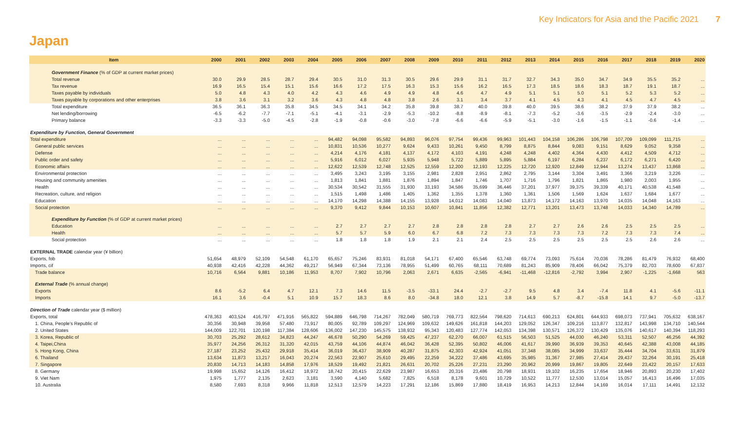Key Indicators for Asia and the Pacific 2021 7
Japan
| Item | 2000 | 2001 | 2002 | 2003 | 2004 | 2005 | 2006 | 2007 | 2008 | 2009 | 2010 | 2011 | 2012 | 2013 | 2014 | 2015 | 2016 | 2017 | 2018 | 2019 | 2020 |
| --- | --- | --- | --- | --- | --- | --- | --- | --- | --- | --- | --- | --- | --- | --- | --- | --- | --- | --- | --- | --- | --- |
| Government Finance (% of GDP at current market prices) | | | | | | | | | | | | | | | | | | | | | |
| Total revenue | 30.0 | 29.9 | 28.5 | 28.7 | 29.4 | 30.5 | 31.0 | 31.3 | 30.5 | 29.6 | 29.9 | 31.1 | 31.7 | 32.7 | 34.3 | 35.0 | 34.7 | 34.9 | 35.5 | 35.2 | ... |
| Tax revenue | 16.9 | 16.5 | 15.4 | 15.1 | 15.6 | 16.6 | 17.2 | 17.5 | 16.3 | 15.3 | 15.6 | 16.2 | 16.5 | 17.3 | 18.5 | 18.6 | 18.3 | 18.7 | 19.1 | 18.7 | ... |
| Taxes payable by individuals | 5.0 | 4.8 | 4.3 | 4.0 | 4.2 | 4.3 | 4.6 | 4.9 | 4.9 | 4.8 | 4.6 | 4.7 | 4.9 | 5.1 | 5.1 | 5.0 | 5.1 | 5.2 | 5.3 | 5.2 | ... |
| Taxes payable by corporations and other enterprises | 3.8 | 3.6 | 3.1 | 3.2 | 3.6 | 4.3 | 4.8 | 4.8 | 3.8 | 2.6 | 3.1 | 3.4 | 3.7 | 4.1 | 4.5 | 4.3 | 4.1 | 4.5 | 4.7 | 4.5 | ... |
| Total expenditure | 36.5 | 36.1 | 36.3 | 35.8 | 34.5 | 34.5 | 34.1 | 34.2 | 35.8 | 39.8 | 38.7 | 40.0 | 39.8 | 40.0 | 39.5 | 38.6 | 38.2 | 37.9 | 37.9 | 38.2 | ... |
| Net lending/borrowing | -6.5 | -6.2 | -7.7 | -7.1 | -5.1 | -4.1 | -3.1 | -2.9 | -5.3 | -10.2 | -8.8 | -8.9 | -8.1 | -7.3 | -5.2 | -3.6 | -3.5 | -2.9 | -2.4 | -3.0 | ... |
| Primary balance | -3.3 | -3.3 | -5.0 | -4.5 | -2.8 | -1.9 | -0.8 | -0.6 | -3.0 | -7.8 | -6.6 | -6.6 | -5.9 | -5.1 | -3.0 | -1.6 | -1.5 | -1.1 | -0.6 | -1.4 | ... |
| Expenditure by Function, General Government | | | | | | | | | | | | | | | | | | | | | |
| Total expenditure | ... | ... | ... | ... | ... | 94,482 | 94,098 | 95,582 | 94,893 | 96,076 | 97,754 | 99,436 | 99,963 | 101,443 | 104,158 | 106,286 | 106,798 | 107,709 | 109,099 | 111,715 | ... |
| General public services | ... | ... | ... | ... | ... | 10,831 | 10,536 | 10,277 | 9,624 | 9,433 | 10,261 | 9,450 | 8,799 | 8,875 | 8,844 | 9,083 | 9,151 | 8,629 | 9,052 | 9,358 | ... |
| Defense | ... | ... | ... | ... | ... | 4,214 | 4,176 | 4,181 | 4,137 | 4,172 | 4,103 | 4,191 | 4,248 | 4,248 | 4,402 | 4,364 | 4,430 | 4,412 | 4,509 | 4,712 | ... |
| Public order and safety | ... | ... | ... | ... | ... | 5,916 | 6,012 | 6,027 | 5,935 | 5,948 | 5,722 | 5,889 | 5,895 | 5,884 | 6,197 | 6,284 | 6,237 | 6,172 | 6,271 | 6,420 | ... |
| Economic affairs | ... | ... | ... | ... | ... | 12,622 | 12,539 | 12,748 | 12,525 | 12,559 | 12,200 | 12,193 | 12,225 | 12,720 | 12,920 | 12,849 | 12,944 | 13,274 | 13,437 | 13,868 | ... |
| Environmental protection | ... | ... | ... | ... | ... | 3,495 | 3,243 | 3,195 | 3,155 | 2,981 | 2,828 | 2,951 | 2,862 | 2,795 | 3,144 | 3,304 | 3,491 | 3,366 | 3,219 | 3,226 | ... |
| Housing and community amenities | ... | ... | ... | ... | ... | 1,813 | 1,841 | 1,881 | 1,876 | 1,894 | 1,847 | 1,746 | 1,707 | 1,716 | 1,796 | 1,821 | 1,865 | 1,980 | 2,003 | 1,955 | ... |
| Health | ... | ... | ... | ... | ... | 30,534 | 30,542 | 31,555 | 31,930 | 33,193 | 34,586 | 35,699 | 36,446 | 37,201 | 37,977 | 39,375 | 39,339 | 40,171 | 40,538 | 41,548 | ... |
| Recreation, culture, and religion | ... | ... | ... | ... | ... | 1,515 | 1,498 | 1,486 | 1,405 | 1,362 | 1,355 | 1,378 | 1,360 | 1,361 | 1,506 | 1,569 | 1,624 | 1,637 | 1,684 | 1,677 | ... |
| Education | ... | ... | ... | ... | ... | 14,170 | 14,298 | 14,388 | 14,155 | 13,928 | 14,012 | 14,083 | 14,040 | 13,873 | 14,172 | 14,163 | 13,970 | 14,035 | 14,048 | 14,163 | ... |
| Social protection | ... | ... | ... | ... | ... | 9,370 | 9,412 | 9,844 | 10,153 | 10,607 | 10,841 | 11,856 | 12,382 | 12,771 | 13,201 | 13,473 | 13,748 | 14,033 | 14,340 | 14,789 | ... |
| Expenditure by Function (% of GDP at current market prices) | | | | | | | | | | | | | | | | | | | | | |
| Education | ... | ... | ... | ... | ... | 2.7 | 2.7 | 2.7 | 2.7 | 2.8 | 2.8 | 2.8 | 2.8 | 2.7 | 2.7 | 2.6 | 2.6 | 2.5 | 2.5 | 2.5 | ... |
| Health | ... | ... | ... | ... | ... | 5.7 | 5.7 | 5.9 | 6.0 | 6.7 | 6.8 | 7.2 | 7.3 | 7.3 | 7.3 | 7.3 | 7.2 | 7.3 | 7.3 | 7.4 | ... |
| Social protection | ... | ... | ... | ... | ... | 1.8 | 1.8 | 1.8 | 1.9 | 2.1 | 2.1 | 2.4 | 2.5 | 2.5 | 2.5 | 2.5 | 2.5 | 2.5 | 2.6 | 2.6 | ... |
| EXTERNAL TRADE calendar year (¥ billion) | | | | | | | | | | | | | | | | | | | | | |
| Exports, fob | 51,654 | 48,979 | 52,109 | 54,548 | 61,170 | 65,657 | 75,246 | 83,931 | 81,018 | 54,171 | 67,400 | 65,546 | 63,748 | 69,774 | 73,093 | 75,614 | 70,036 | 78,286 | 81,479 | 76,932 | 68,400 |
| Imports, cif | 40,938 | 42,416 | 42,228 | 44,362 | 49,217 | 56,949 | 67,344 | 73,136 | 78,955 | 51,499 | 60,765 | 68,111 | 70,689 | 81,243 | 85,909 | 78,406 | 66,042 | 75,379 | 82,703 | 78,600 | 67,837 |
| Trade balance | 10,716 | 6,564 | 9,881 | 10,186 | 11,953 | 8,707 | 7,902 | 10,796 | 2,063 | 2,671 | 6,635 | -2,565 | -6,941 | -11,468 | -12,816 | -2,792 | 3,994 | 2,907 | -1,225 | -1,668 | 563 |
| External Trade (% annual change) | | | | | | | | | | | | | | | | | | | | | |
| Exports | 8.6 | -5.2 | 6.4 | 4.7 | 12.1 | 7.3 | 14.6 | 11.5 | -3.5 | -33.1 | 24.4 | -2.7 | -2.7 | 9.5 | 4.8 | 3.4 | -7.4 | 11.8 | 4.1 | -5.6 | -11.1 |
| Imports | 16.1 | 3.6 | -0.4 | 5.1 | 10.9 | 15.7 | 18.3 | 8.6 | 8.0 | -34.8 | 18.0 | 12.1 | 3.8 | 14.9 | 5.7 | -8.7 | -15.8 | 14.1 | 9.7 | -5.0 | -13.7 |
| Direction of Trade calendar year ($ million) | | | | | | | | | | | | | | | | | | | | | |
| Exports, total | 478,363 | 403,524 | 416,797 | 471,916 | 565,822 | 594,889 | 646,798 | 714,267 | 782,049 | 580,719 | 769,773 | 822,564 | 798,620 | 714,613 | 690,213 | 624,801 | 644,933 | 698,073 | 737,941 | 705,632 | 638,167 |
| 1. China, People's Republic of | 30,356 | 30,948 | 39,958 | 57,480 | 73,917 | 80,005 | 92,789 | 109,297 | 124,969 | 109,632 | 149,626 | 161,818 | 144,203 | 129,052 | 126,347 | 109,216 | 113,877 | 132,817 | 143,998 | 134,710 | 140,544 |
| 2. United States | 144,009 | 122,701 | 120,198 | 117,384 | 128,606 | 136,002 | 147,230 | 145,575 | 138,932 | 95,343 | 120,483 | 127,774 | 142,053 | 134,398 | 130,571 | 126,372 | 130,429 | 135,076 | 140,617 | 140,394 | 118,293 |
| 3. Korea, Republic of | 30,703 | 25,292 | 28,612 | 34,823 | 44,247 | 46,678 | 50,290 | 54,269 | 59,425 | 47,237 | 62,270 | 66,007 | 61,515 | 56,503 | 51,525 | 44,030 | 46,240 | 53,311 | 52,507 | 46,256 | 44,392 |
| 4. Taipei,China | 35,977 | 24,256 | 26,312 | 31,320 | 42,015 | 43,759 | 44,106 | 44,874 | 46,042 | 36,428 | 52,395 | 50,802 | 46,006 | 41,617 | 39,990 | 36,939 | 39,353 | 40,645 | 42,388 | 43,008 | 44,185 |
| 5. Hong Kong, China | 27,187 | 23,252 | 25,432 | 29,918 | 35,414 | 36,019 | 36,437 | 38,909 | 40,287 | 31,875 | 42,303 | 42,924 | 41,051 | 37,348 | 38,085 | 34,999 | 33,637 | 35,444 | 34,704 | 33,631 | 31,879 |
| 6. Thailand | 13,634 | 11,873 | 13,217 | 16,043 | 20,274 | 22,563 | 22,907 | 25,610 | 29,495 | 22,259 | 34,222 | 37,486 | 43,695 | 35,985 | 31,367 | 27,985 | 27,414 | 29,437 | 32,264 | 30,191 | 25,418 |
| 7. Singapore | 20,830 | 14,713 | 14,183 | 14,858 | 17,976 | 18,529 | 19,492 | 21,821 | 26,631 | 20,702 | 25,226 | 27,231 | 23,290 | 20,962 | 20,999 | 19,867 | 19,805 | 22,649 | 23,422 | 20,157 | 17,633 |
| 8. Germany | 19,998 | 15,652 | 14,126 | 16,412 | 18,972 | 18,742 | 20,415 | 22,629 | 23,987 | 16,653 | 20,316 | 23,486 | 20,798 | 18,931 | 19,102 | 16,235 | 17,654 | 18,946 | 20,893 | 20,230 | 17,402 |
| 9. Viet Nam | 1,975 | 1,777 | 2,135 | 2,623 | 3,181 | 3,590 | 4,140 | 5,682 | 7,825 | 6,518 | 8,178 | 9,601 | 10,729 | 10,522 | 11,777 | 12,530 | 13,014 | 15,057 | 16,413 | 16,496 | 17,035 |
| 10. Australia | 8,580 | 7,693 | 8,318 | 9,966 | 11,818 | 12,513 | 12,579 | 14,223 | 17,291 | 12,186 | 15,869 | 17,880 | 18,419 | 16,953 | 14,213 | 12,844 | 14,169 | 16,014 | 17,111 | 14,491 | 12,132 |